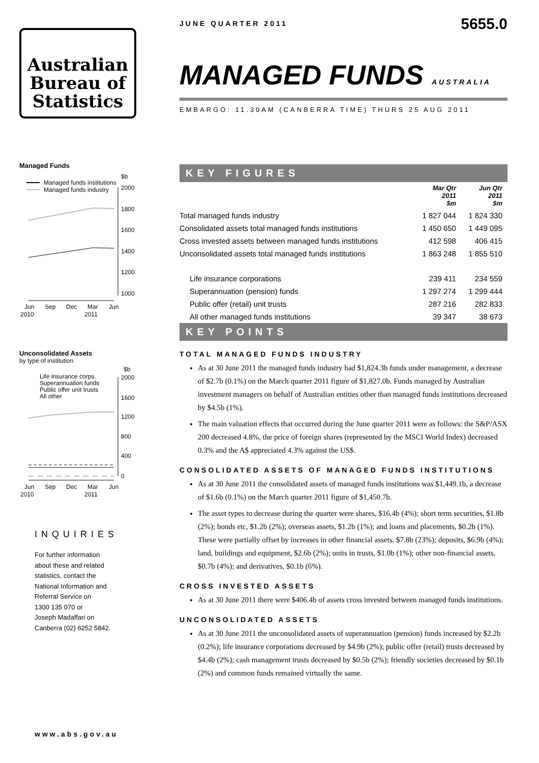Australian
Bureau of
Statistics
Managed Funds
$b
Managed funds institutions
Managed funds industry
2000
1800
1600
1400
1200
1000
Jun
Sep
Dec
Mar
Jun
2010
2011
Unconsolidated Assets
by type of institution
$b
Life insurance corps.
Superannuation funds
Public offer unit trusts
All other
2000
1600
1200
800
400
0
Jun
Sep
Dec
Mar
Jun
2010
2011
INQUIRIES
For further information
about these and related
statistics, contact the
National Information and
Referral Service on
1300 135 070 or
Joseph Madaffari on
Canberra (02) 6252 5842.
www.abs.gov.au
JUNE QUARTER 2011 5655.0
MANAGED FUNDS AUSTRALIA
EMBARGO: 11.30AM (CANBERRA TIME) THURS 25 AUG 2011
KEY FIGURES
| | Mar Qtr 2011 $m | Jun Qtr 2011 $m |
| --- | --- | --- |
| Total managed funds industry | 1 827 044 | 1 824 330 |
| Consolidated assets total managed funds institutions | 1 450 650 | 1 449 095 |
| Cross invested assets between managed funds institutions | 412 598 | 406 415 |
| Unconsolidated assets total managed funds institutions | 1 863 248 | 1 855 510 |
| Life insurance corporations | 239 411 | 234 559 |
| Superannuation (pension) funds | 1 297 274 | 1 299 444 |
| Public offer (retail) unit trusts | 287 216 | 282 833 |
| All other managed funds institutions | 39 347 | 38 673 |
KEY POINTS
TOTAL MANAGED FUNDS INDUSTRY
As at 30 June 2011 the managed funds industry had $1,824.3b funds under management, a decrease of $2.7b (0.1%) on the March quarter 2011 figure of $1,827.0b. Funds managed by Australian investment managers on behalf of Australian entities other than managed funds institutions decreased by $4.5b (1%).
The main valuation effects that occurred during the June quarter 2011 were as follows: the S&P/ASX 200 decreased 4.8%, the price of foreign shares (represented by the MSCI World Index) decreased 0.3% and the A$ appreciated 4.3% against the US$.
CONSOLIDATED ASSETS OF MANAGED FUNDS INSTITUTIONS
As at 30 June 2011 the consolidated assets of managed funds institutions was $1,449.1b, a decrease of $1.6b (0.1%) on the March quarter 2011 figure of $1,450.7b.
The asset types to decrease during the quarter were shares, $16.4b (4%); short term securities, $1.8b (2%); bonds etc, $1.2b (2%); overseas assets, $1.2b (1%); and loans and placements, $0.2b (1%). These were partially offset by increases in other financial assets, $7.8b (23%); deposits, $6.9b (4%); land, buildings and equipment, $2.6b (2%); units in trusts, $1.0b (1%); other non-financial assets, $0.7b (4%); and derivatives, $0.1b (6%).
CROSS INVESTED ASSETS
As at 30 June 2011 there were $406.4b of assets cross invested between managed funds institutions.
UNCONSOLIDATED ASSETS
As at 30 June 2011 the unconsolidated assets of superannuation (pension) funds increased by $2.2b (0.2%); life insurance corporations decreased by $4.9b (2%); public offer (retail) trusts decreased by $4.4b (2%); cash management trusts decreased by $0.5b (2%); friendly societies decreased by $0.1b (2%) and common funds remained virtually the same.